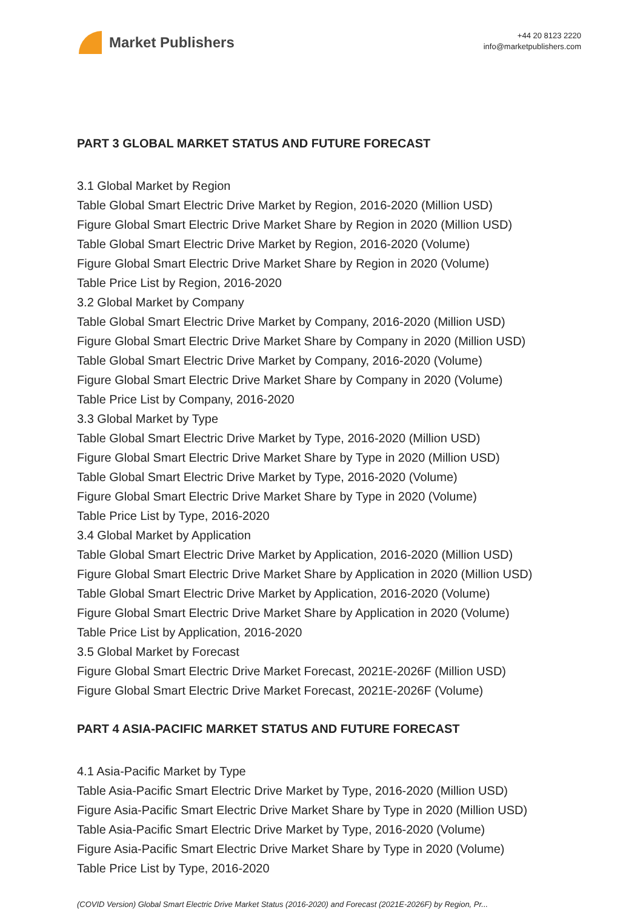Market Publishers
+44 20 8123 2220
info@marketpublishers.com
PART 3 GLOBAL MARKET STATUS AND FUTURE FORECAST
3.1 Global Market by Region
Table Global Smart Electric Drive Market by Region, 2016-2020 (Million USD)
Figure Global Smart Electric Drive Market Share by Region in 2020 (Million USD)
Table Global Smart Electric Drive Market by Region, 2016-2020 (Volume)
Figure Global Smart Electric Drive Market Share by Region in 2020 (Volume)
Table Price List by Region, 2016-2020
3.2 Global Market by Company
Table Global Smart Electric Drive Market by Company, 2016-2020 (Million USD)
Figure Global Smart Electric Drive Market Share by Company in 2020 (Million USD)
Table Global Smart Electric Drive Market by Company, 2016-2020 (Volume)
Figure Global Smart Electric Drive Market Share by Company in 2020 (Volume)
Table Price List by Company, 2016-2020
3.3 Global Market by Type
Table Global Smart Electric Drive Market by Type, 2016-2020 (Million USD)
Figure Global Smart Electric Drive Market Share by Type in 2020 (Million USD)
Table Global Smart Electric Drive Market by Type, 2016-2020 (Volume)
Figure Global Smart Electric Drive Market Share by Type in 2020 (Volume)
Table Price List by Type, 2016-2020
3.4 Global Market by Application
Table Global Smart Electric Drive Market by Application, 2016-2020 (Million USD)
Figure Global Smart Electric Drive Market Share by Application in 2020 (Million USD)
Table Global Smart Electric Drive Market by Application, 2016-2020 (Volume)
Figure Global Smart Electric Drive Market Share by Application in 2020 (Volume)
Table Price List by Application, 2016-2020
3.5 Global Market by Forecast
Figure Global Smart Electric Drive Market Forecast, 2021E-2026F (Million USD)
Figure Global Smart Electric Drive Market Forecast, 2021E-2026F (Volume)
PART 4 ASIA-PACIFIC MARKET STATUS AND FUTURE FORECAST
4.1 Asia-Pacific Market by Type
Table Asia-Pacific Smart Electric Drive Market by Type, 2016-2020 (Million USD)
Figure Asia-Pacific Smart Electric Drive Market Share by Type in 2020 (Million USD)
Table Asia-Pacific Smart Electric Drive Market by Type, 2016-2020 (Volume)
Figure Asia-Pacific Smart Electric Drive Market Share by Type in 2020 (Volume)
Table Price List by Type, 2016-2020
(COVID Version) Global Smart Electric Drive Market Status (2016-2020) and Forecast (2021E-2026F) by Region, Pr...